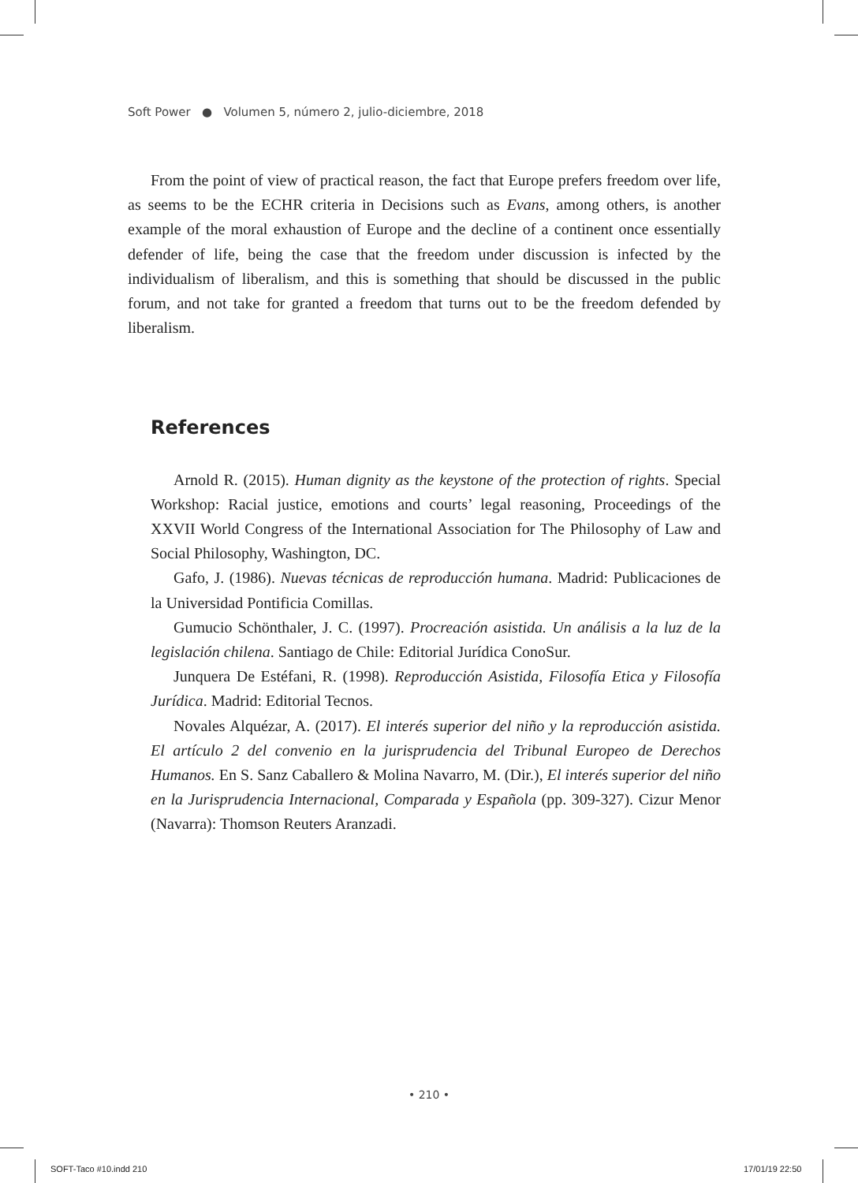Soft Power ● Volumen 5, número 2, julio-diciembre, 2018
From the point of view of practical reason, the fact that Europe prefers freedom over life, as seems to be the ECHR criteria in Decisions such as Evans, among others, is another example of the moral exhaustion of Europe and the decline of a continent once essentially defender of life, being the case that the freedom under discussion is infected by the individualism of liberalism, and this is something that should be discussed in the public forum, and not take for granted a freedom that turns out to be the freedom defended by liberalism.
References
Arnold R. (2015). Human dignity as the keystone of the protection of rights. Special Workshop: Racial justice, emotions and courts’ legal reasoning, Proceedings of the XXVII World Congress of the International Association for The Philosophy of Law and Social Philosophy, Washington, DC.
Gafo, J. (1986). Nuevas técnicas de reproducción humana. Madrid: Publicaciones de la Universidad Pontificia Comillas.
Gumucio Schönthaler, J. C. (1997). Procreación asistida. Un análisis a la luz de la legislación chilena. Santiago de Chile: Editorial Jurídica ConoSur.
Junquera De Estéfani, R. (1998). Reproducción Asistida, Filosofía Etica y Filosofía Jurídica. Madrid: Editorial Tecnos.
Novales Alquézar, A. (2017). El interés superior del niño y la reproducción asistida. El artículo 2 del convenio en la jurisprudencia del Tribunal Europeo de Derechos Humanos. En S. Sanz Caballero & Molina Navarro, M. (Dir.), El interés superior del niño en la Jurisprudencia Internacional, Comparada y Española (pp. 309-327). Cizur Menor (Navarra): Thomson Reuters Aranzadi.
• 210 •
SOFT-Taco #10.indd 210 17/01/19 22:50